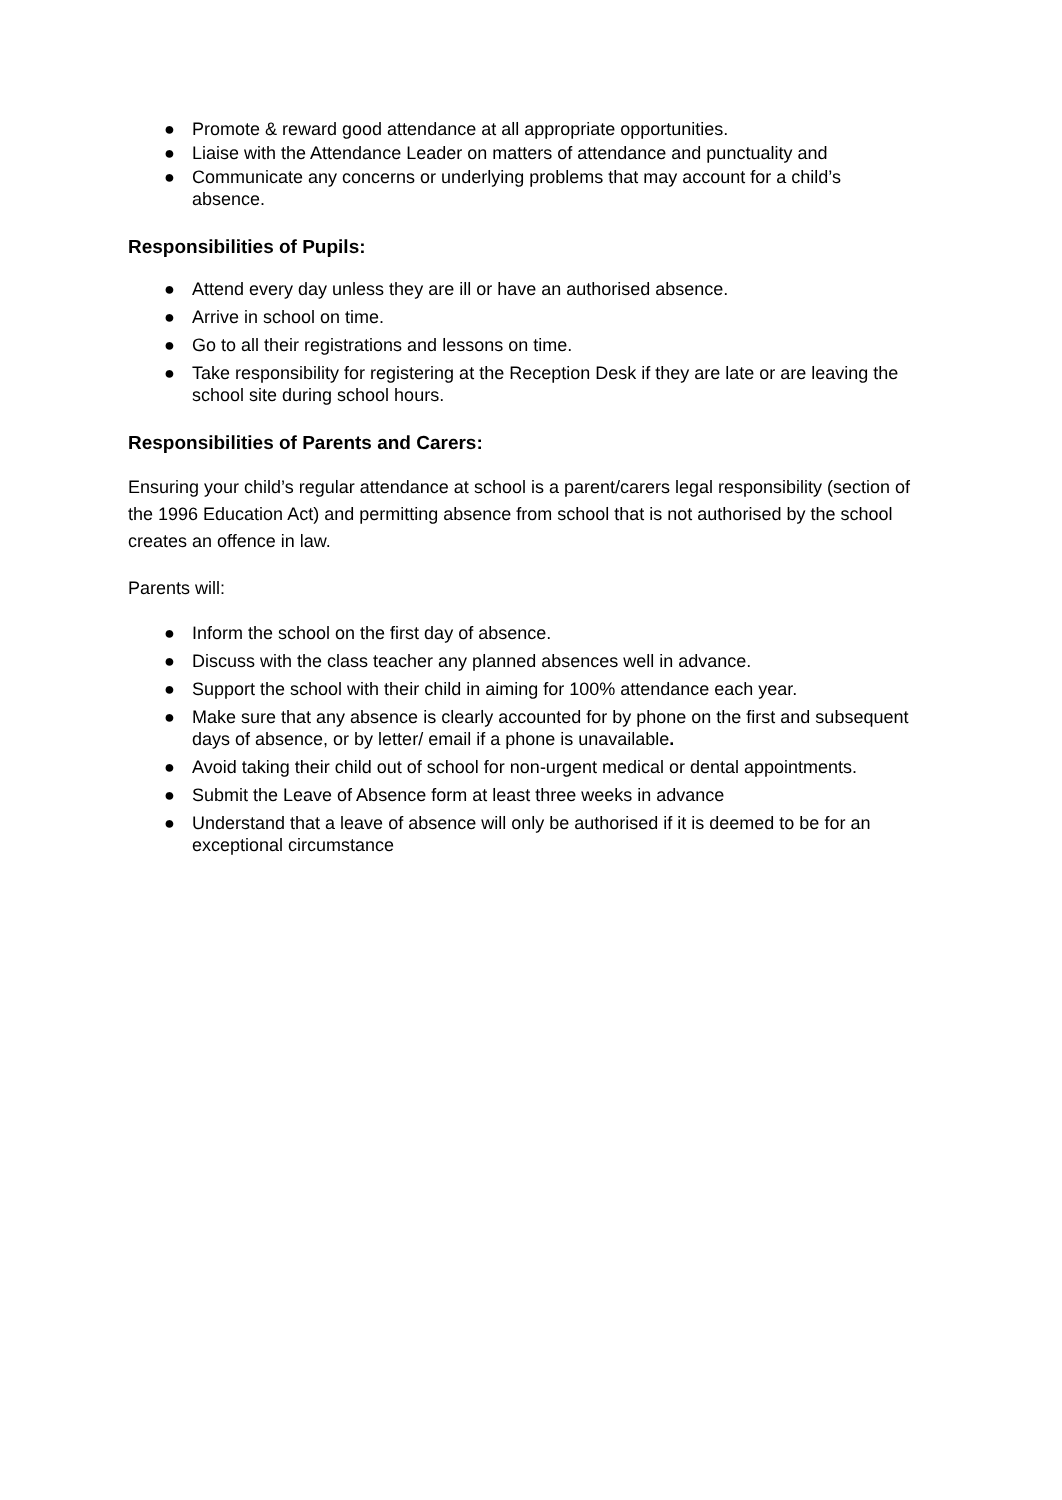● Promote & reward good attendance at all appropriate opportunities.
● Liaise with the Attendance Leader on matters of attendance and punctuality and
● Communicate any concerns or underlying problems that may account for a child’s absence.
Responsibilities of Pupils:
● Attend every day unless they are ill or have an authorised absence.
● Arrive in school on time.
● Go to all their registrations and lessons on time.
● Take responsibility for registering at the Reception Desk if they are late or are leaving the school site during school hours.
Responsibilities of Parents and Carers:
Ensuring your child’s regular attendance at school is a parent/carers legal responsibility (section of the 1996 Education Act) and permitting absence from school that is not authorised by the school creates an offence in law.
Parents will:
● Inform the school on the first day of absence.
● Discuss with the class teacher any planned absences well in advance.
● Support the school with their child in aiming for 100% attendance each year.
● Make sure that any absence is clearly accounted for by phone on the first and subsequent days of absence, or by letter/ email if a phone is unavailable.
● Avoid taking their child out of school for non-urgent medical or dental appointments.
● Submit the Leave of Absence form at least three weeks in advance
● Understand that a leave of absence will only be authorised if it is deemed to be for an exceptional circumstance